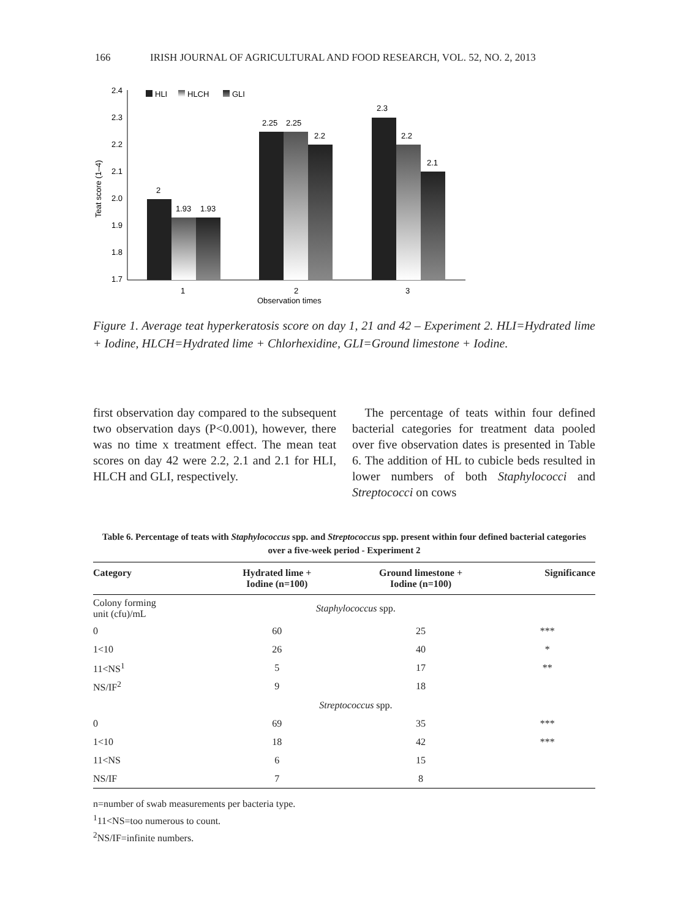166 IRISH JOURNAL OF AGRICULTURAL AND FOOD RESEARCH, VOL. 52, NO. 2, 2013
2.4
2.3
2.2
2.1
2.0
1.9
1.8
1.7
Teat score (1–4)
HLI
HLCH
GLI
2
1.93
1.93
2.25
2.25
2.2
2.3
2.2
2.1
1
2
3
Observation times
Figure 1. Average teat hyperkeratosis score on day 1, 21 and 42 – Experiment 2. HLI=Hydrated lime + Iodine, HLCH=Hydrated lime + Chlorhexidine, GLI=Ground limestone + Iodine.
first observation day compared to the subsequent two observation days (P<0.001), however, there was no time x treatment effect. The mean teat scores on day 42 were 2.2, 2.1 and 2.1 for HLI, HLCH and GLI, respectively.
The percentage of teats within four defined bacterial categories for treatment data pooled over five observation dates is presented in Table 6. The addition of HL to cubicle beds resulted in lower numbers of both Staphylococci and Streptococci on cows
Table 6. Percentage of teats with Staphylococcus spp. and Streptococcus spp. present within four defined bacterial categories over a five-week period - Experiment 2
| Category | Hydrated lime + Iodine (n=100) | Ground limestone + Iodine (n=100) | Significance |
| --- | --- | --- | --- |
| Colony forming unit (cfu)/mL | Staphylococcus spp. | | |
| 0 | 60 | 25 | *** |
| 1<10 | 26 | 40 | * |
| 11<NS<sup>1</sup> | 5 | 17 | ** |
| NS/IF<sup>2</sup> | 9 | 18 | |
| | Streptococcus spp. | | |
| 0 | 69 | 35 | *** |
| 1<10 | 18 | 42 | *** |
| 11<NS | 6 | 15 | |
| NS/IF | 7 | 8 | |
n=number of swab measurements per bacteria type.
<sup>1</sup> 11<NS=too numerous to count.
<sup>2</sup> NS/IF=infinite numbers.